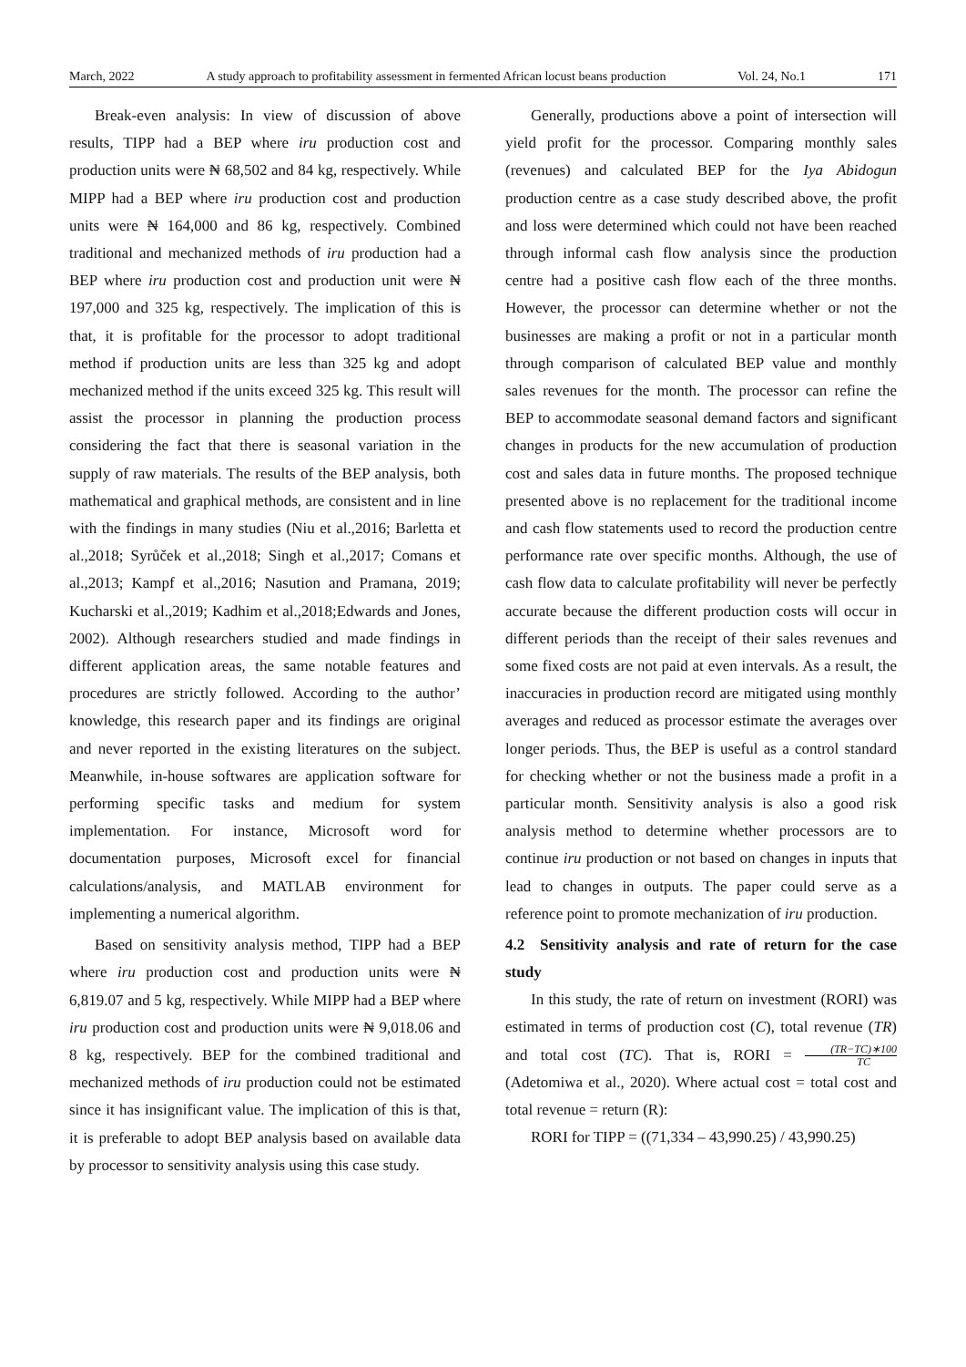March, 2022 A study approach to profitability assessment in fermented African locust beans production Vol. 24, No.1 171
Break-even analysis: In view of discussion of above results, TIPP had a BEP where iru production cost and production units were ₦ 68,502 and 84 kg, respectively. While MIPP had a BEP where iru production cost and production units were ₦ 164,000 and 86 kg, respectively. Combined traditional and mechanized methods of iru production had a BEP where iru production cost and production unit were ₦ 197,000 and 325 kg, respectively. The implication of this is that, it is profitable for the processor to adopt traditional method if production units are less than 325 kg and adopt mechanized method if the units exceed 325 kg. This result will assist the processor in planning the production process considering the fact that there is seasonal variation in the supply of raw materials. The results of the BEP analysis, both mathematical and graphical methods, are consistent and in line with the findings in many studies (Niu et al.,2016; Barletta et al.,2018; Syrůček et al.,2018; Singh et al.,2017; Comans et al.,2013; Kampf et al.,2016; Nasution and Pramana, 2019; Kucharski et al.,2019; Kadhim et al.,2018;Edwards and Jones, 2002). Although researchers studied and made findings in different application areas, the same notable features and procedures are strictly followed. According to the author’ knowledge, this research paper and its findings are original and never reported in the existing literatures on the subject. Meanwhile, in-house softwares are application software for performing specific tasks and medium for system implementation. For instance, Microsoft word for documentation purposes, Microsoft excel for financial calculations/analysis, and MATLAB environment for implementing a numerical algorithm.
Based on sensitivity analysis method, TIPP had a BEP where iru production cost and production units were ₦ 6,819.07 and 5 kg, respectively. While MIPP had a BEP where iru production cost and production units were ₦ 9,018.06 and 8 kg, respectively. BEP for the combined traditional and mechanized methods of iru production could not be estimated since it has insignificant value. The implication of this is that, it is preferable to adopt BEP analysis based on available data by processor to sensitivity analysis using this case study.
Generally, productions above a point of intersection will yield profit for the processor. Comparing monthly sales (revenues) and calculated BEP for the Iya Abidogun production centre as a case study described above, the profit and loss were determined which could not have been reached through informal cash flow analysis since the production centre had a positive cash flow each of the three months. However, the processor can determine whether or not the businesses are making a profit or not in a particular month through comparison of calculated BEP value and monthly sales revenues for the month. The processor can refine the BEP to accommodate seasonal demand factors and significant changes in products for the new accumulation of production cost and sales data in future months. The proposed technique presented above is no replacement for the traditional income and cash flow statements used to record the production centre performance rate over specific months. Although, the use of cash flow data to calculate profitability will never be perfectly accurate because the different production costs will occur in different periods than the receipt of their sales revenues and some fixed costs are not paid at even intervals. As a result, the inaccuracies in production record are mitigated using monthly averages and reduced as processor estimate the averages over longer periods. Thus, the BEP is useful as a control standard for checking whether or not the business made a profit in a particular month. Sensitivity analysis is also a good risk analysis method to determine whether processors are to continue iru production or not based on changes in inputs that lead to changes in outputs. The paper could serve as a reference point to promote mechanization of iru production.
4.2 Sensitivity analysis and rate of return for the case study
In this study, the rate of return on investment (RORI) was estimated in terms of production cost (C), total revenue (TR) and total cost (TC). That is, RORI = (TR−TC)∗100 TC(Adetomiwa et al., 2020). Where actual cost = total cost and total revenue = return (R):
RORI for TIPP = ((71,334 – 43,990.25) / 43,990.25)